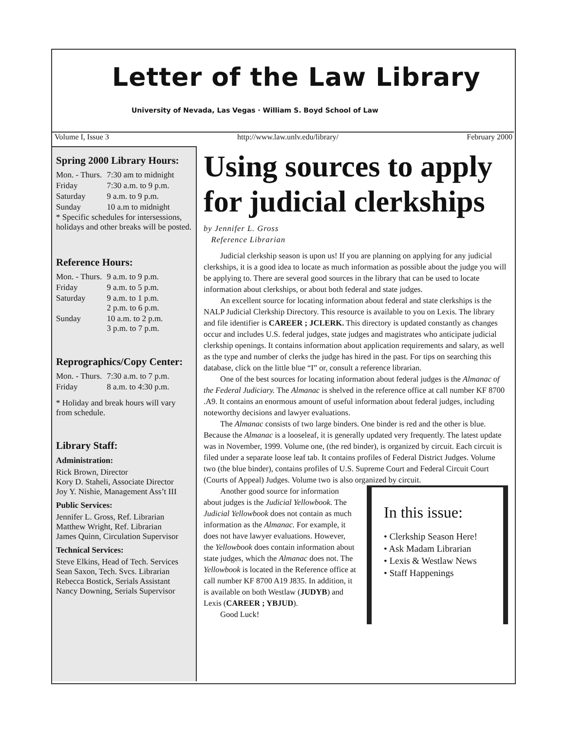Letter of the Law Library
University of Nevada, Las Vegas · William S. Boyd School of Law
Volume I, Issue 3 http://www.law.unlv.edu/library/ February 2000
Spring 2000 Library Hours:
| Mon. - Thurs. | 7:30 am to midnight |
| Friday | 7:30 a.m. to 9 p.m. |
| Saturday | 9 a.m. to 9 p.m. |
| Sunday | 10 a.m to midnight |
* Specific schedules for intersessions, holidays and other breaks will be posted.
Reference Hours:
| Mon. - Thurs. | 9 a.m. to 9 p.m. |
| Friday | 9 a.m. to 5 p.m. |
| Saturday | 9 a.m. to 1 p.m. 2 p.m. to 6 p.m. |
| Sunday | 10 a.m. to 2 p.m. 3 p.m. to 7 p.m. |
Reprographics/Copy Center:
| Mon. - Thurs. | 7:30 a.m. to 7 p.m. |
| Friday | 8 a.m. to 4:30 p.m. |
* Holiday and break hours will vary from schedule.
Library Staff:
Administration:
Rick Brown, Director
Kory D. Staheli, Associate Director
Joy Y. Nishie, Management Ass’t III
Public Services:
Jennifer L. Gross, Ref. Librarian
Matthew Wright, Ref. Librarian
James Quinn, Circulation Supervisor
Technical Services:
Steve Elkins, Head of Tech. Services
Sean Saxon, Tech. Svcs. Librarian
Rebecca Bostick, Serials Assistant
Nancy Downing, Serials Supervisor
Using sources to apply for judicial clerkships
by Jennifer L. Gross
Reference Librarian
Judicial clerkship season is upon us! If you are planning on applying for any judicial clerkships, it is a good idea to locate as much information as possible about the judge you will be applying to. There are several good sources in the library that can be used to locate information about clerkships, or about both federal and state judges.
An excellent source for locating information about federal and state clerkships is the NALP Judicial Clerkship Directory. This resource is available to you on Lexis. The library and file identifier is CAREER ; JCLERK. This directory is updated constantly as changes occur and includes U.S. federal judges, state judges and magistrates who anticipate judicial clerkship openings. It contains information about application requirements and salary, as well as the type and number of clerks the judge has hired in the past. For tips on searching this database, click on the little blue “I” or, consult a reference librarian.
One of the best sources for locating information about federal judges is the Almanac of the Federal Judiciary. The Almanac is shelved in the reference office at call number KF 8700 .A9. It contains an enormous amount of useful information about federal judges, including noteworthy decisions and lawyer evaluations.
The Almanac consists of two large binders. One binder is red and the other is blue. Because the Almanac is a looseleaf, it is generally updated very frequently. The latest update was in November, 1999. Volume one, (the red binder), is organized by circuit. Each circuit is filed under a separate loose leaf tab. It contains profiles of Federal District Judges. Volume two (the blue binder), contains profiles of U.S. Supreme Court and Federal Circuit Court (Courts of Appeal) Judges. Volume two is also organized by circuit.
In this issue:
• Clerkship Season Here!
• Ask Madam Librarian
• Lexis & Westlaw News
• Staff Happenings
Another good source for information about judges is the Judicial Yellowbook. The Judicial Yellowbook does not contain as much information as the Almanac. For example, it does not have lawyer evaluations. However, the Yellowbook does contain information about state judges, which the Almanac does not. The Yellowbook is located in the Reference office at call number KF 8700 A19 J835. In addition, it is available on both Westlaw (JUDYB) and Lexis (CAREER ; YBJUD).
Good Luck!